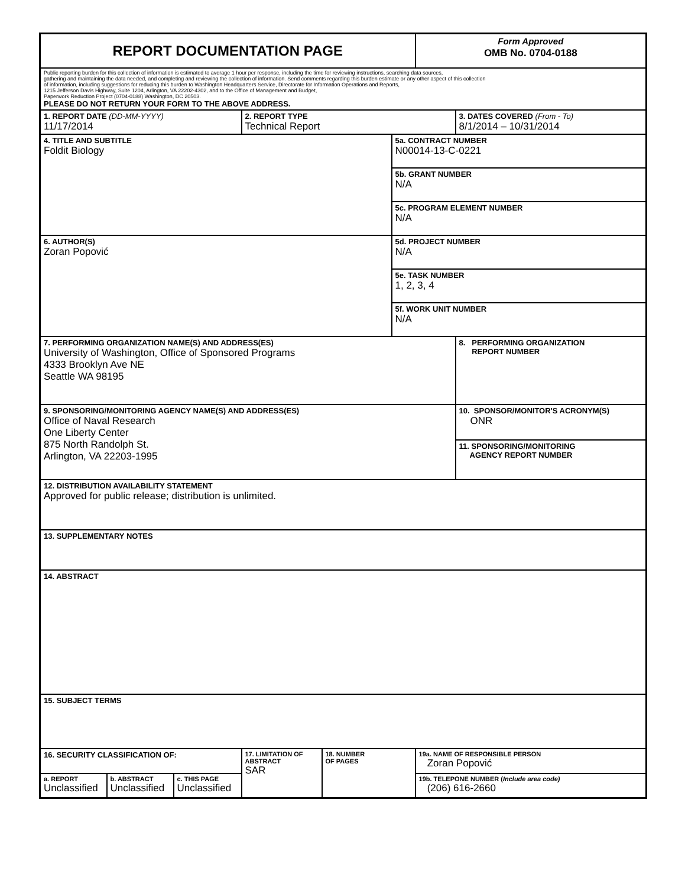| REPORT DOCUMENTATION PAGE | | | | | | Form Approved OMB No. 0704-0188 | |
| Public reporting burden for this collection of information is estimated to average 1 hour per response, including the time for reviewing instructions, searching data sources, gathering and maintaining the data needed, and completing and reviewing the collection of information. Send comments regarding this burden estimate or any other aspect of this collection of information, including suggestions for reducing this burden to Washington Headquarters Service, Directorate for Information Operations and Reports, 1215 Jefferson Davis Highway, Suite 1204, Arlington, VA 22202-4302, and to the Office of Management and Budget, Paperwork Reduction Project (0704-0188) Washington, DC 20503. PLEASE DO NOT RETURN YOUR FORM TO THE ABOVE ADDRESS. | | | | | | | |
| 1. REPORT DATE (DD-MM-YYYY) 11/17/2014 | | | 2. REPORT TYPE Technical Report | | | | 3. DATES COVERED (From - To) 8/1/2014 – 10/31/2014 |
| 4. TITLE AND SUBTITLE Foldit Biology | | | | | 5a. CONTRACT NUMBER N00014-13-C-0221 | | |
| | | | | | 5b. GRANT NUMBER N/A | | |
| | | | | | 5c. PROGRAM ELEMENT NUMBER N/A | | |
| 6. AUTHOR(S) Zoran Popović | | | | | 5d. PROJECT NUMBER N/A | | |
| | | | | | 5e. TASK NUMBER 1, 2, 3, 4 | | |
| | | | | | 5f. WORK UNIT NUMBER N/A | | |
| 7. PERFORMING ORGANIZATION NAME(S) AND ADDRESS(ES) University of Washington, Office of Sponsored Programs 4333 Brooklyn Ave NE Seattle WA 98195 | | | | | | | 8. PERFORMING ORGANIZATION REPORT NUMBER |
| 9. SPONSORING/MONITORING AGENCY NAME(S) AND ADDRESS(ES) Office of Naval Research One Liberty Center 875 North Randolph St. Arlington, VA 22203-1995 | | | | | | | 10. SPONSOR/MONITOR'S ACRONYM(S) ONR |
| | | | | | | | 11. SPONSORING/MONITORING AGENCY REPORT NUMBER |
| 12. DISTRIBUTION AVAILABILITY STATEMENT Approved for public release; distribution is unlimited. | | | | | | | |
| 13. SUPPLEMENTARY NOTES | | | | | | | |
| 14. ABSTRACT | | | | | | | |
| 15. SUBJECT TERMS | | | | | | | |
| 16. SECURITY CLASSIFICATION OF: | | | 17. LIMITATION OF ABSTRACT SAR | 18. NUMBER OF PAGES | | 19a. NAME OF RESPONSIBLE PERSON Zoran Popović | |
| a. REPORT Unclassified | b. ABSTRACT Unclassified | c. THIS PAGE Unclassified | | | | 19b. TELEPONE NUMBER ( Include area code) (206) 616-2660 | |